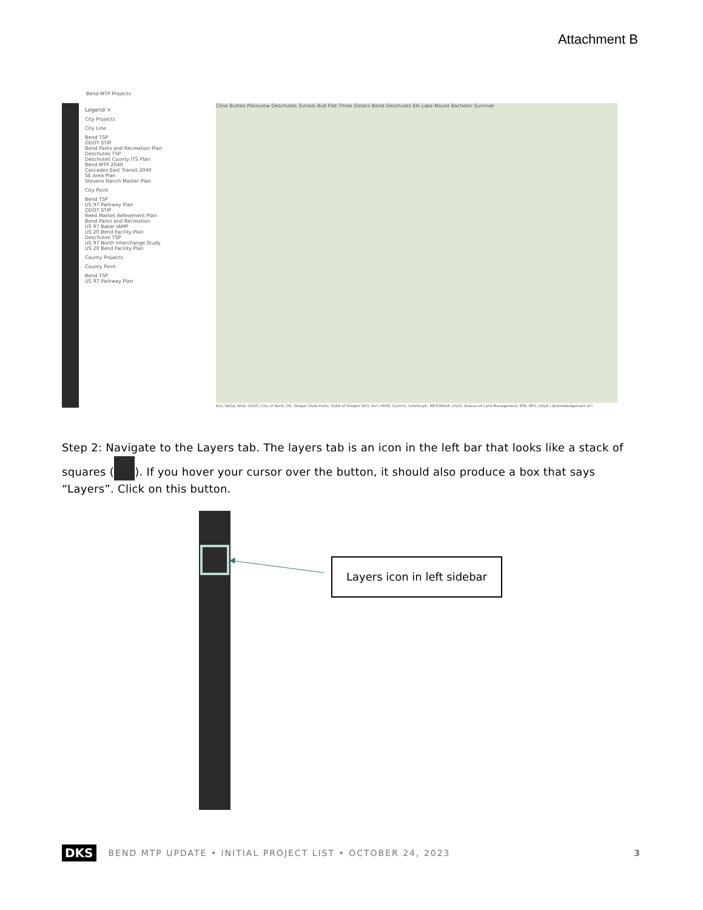Attachment B
Bend MTP Projects
Legend ×
City Projects
City Line
Bend TSP
ODOT STIP
Bend Parks and Recreation Plan
Deschutes TSP
Deschutes County ITS Plan
Bend MTP 2040
Cascades East Transit 2040
SE Area Plan
Stevens Ranch Master Plan
City Point
Bend TSP
US 97 Parkway Plan
ODOT STIP
Reed Market Refinement Plan
Bend Parks and Recreation
US 97 Baker IAMP
US 20 Bend Facility Plan
Deschutes TSP
US 97 North Interchange Study
US 20 Bend Facility Plan
County Projects
County Point
Bend TSP
US 97 Parkway Plan
Cline Buttes Plainview Deschutes Tumalo Bull Flat Three Sisters Bend Deschutes Elk Lake Mount Bachelor Sunriver
Esri, NASA, NGA, USGS | City of Bend, OR, Oregon State Parks, State of Oregon GEO, Esri, HERE, Garmin, SafeGraph, METI/NASA, USGS, Bureau of Land Management, EPA, NPS, USDA | Acknowledgement of t
Step 2: Navigate to the Layers tab. The layers tab is an icon in the left bar that looks like a stack of squares ( ). If you hover your cursor over the button, it should also produce a box that says “Layers”. Click on this button.
Layers icon in left sidebar
DKS BEND MTP UPDATE • INITIAL PROJECT LIST • OCTOBER 24, 2023 3